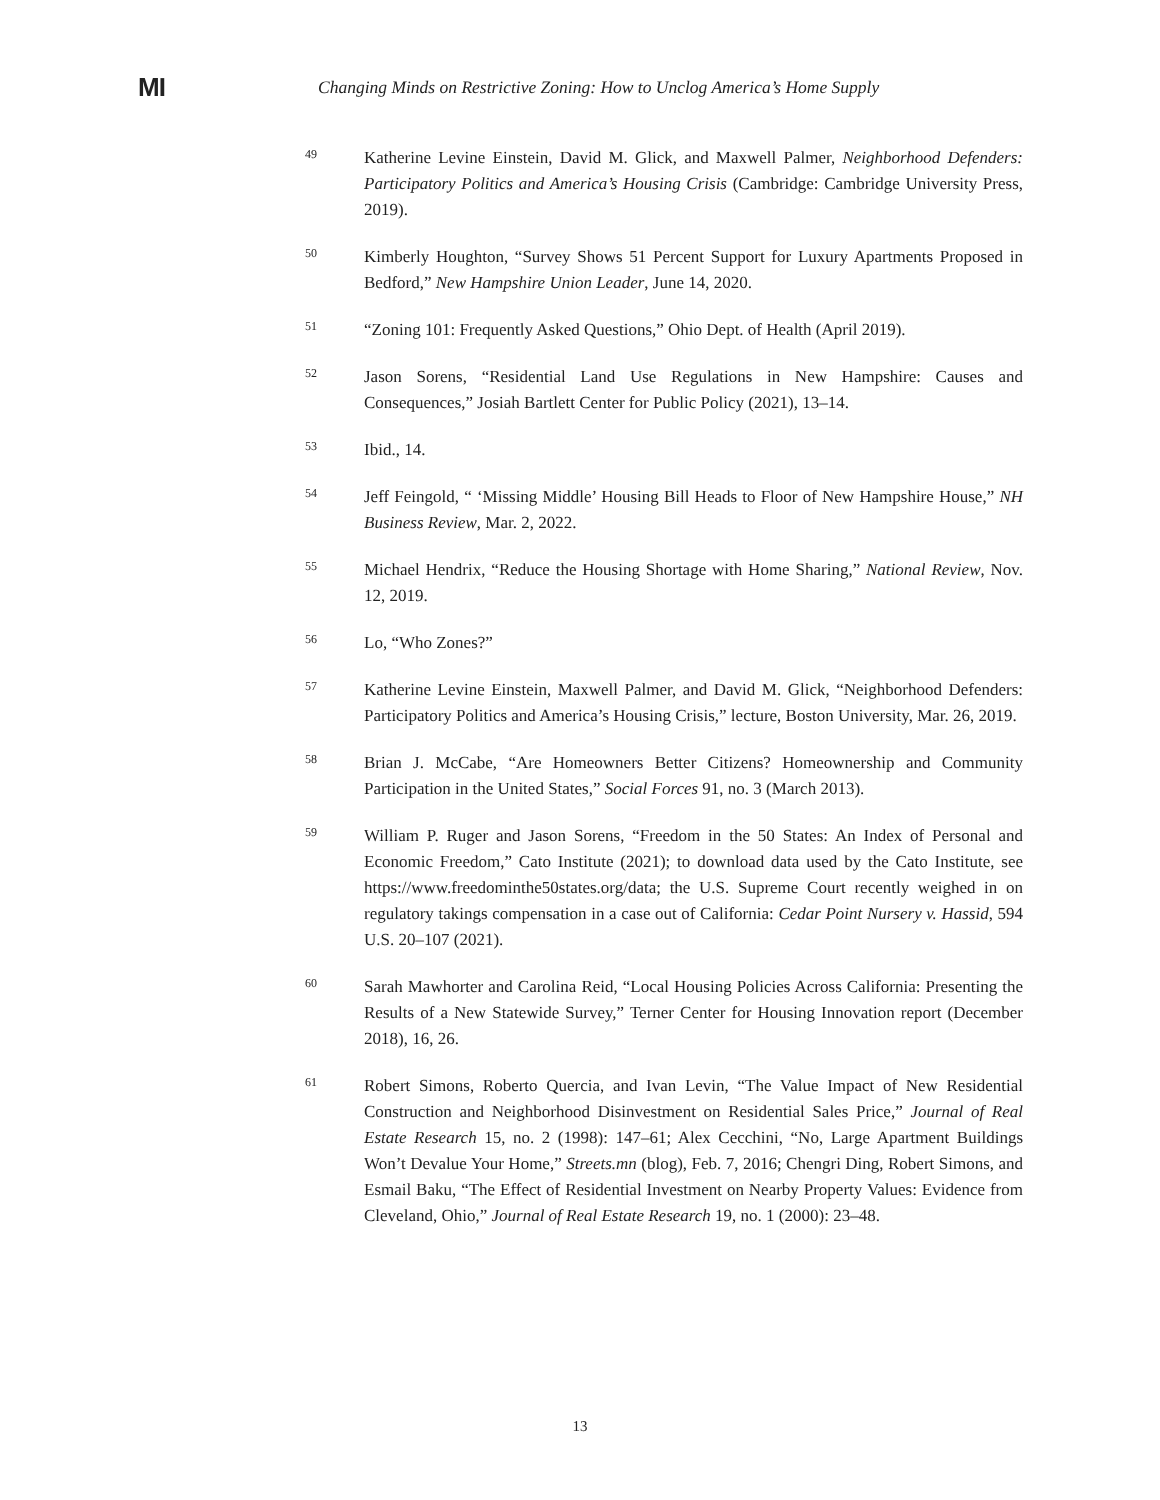MI
Changing Minds on Restrictive Zoning: How to Unclog America’s Home Supply
49
Katherine Levine Einstein, David M. Glick, and Maxwell Palmer, Neighborhood Defenders: Participatory Politics and America’s Housing Crisis (Cambridge: Cambridge University Press, 2019).
50
Kimberly Houghton, “Survey Shows 51 Percent Support for Luxury Apartments Proposed in Bedford,” New Hampshire Union Leader, June 14, 2020.
51
“Zoning 101: Frequently Asked Questions,” Ohio Dept. of Health (April 2019).
52
Jason Sorens, “Residential Land Use Regulations in New Hampshire: Causes and Consequences,” Josiah Bartlett Center for Public Policy (2021), 13–14.
53
Ibid., 14.
54
Jeff Feingold, “ ‘Missing Middle’ Housing Bill Heads to Floor of New Hampshire House,” NH Business Review, Mar. 2, 2022.
55
Michael Hendrix, “Reduce the Housing Shortage with Home Sharing,” National Review, Nov. 12, 2019.
56
Lo, “Who Zones?”
57
Katherine Levine Einstein, Maxwell Palmer, and David M. Glick, “Neighborhood Defenders: Participatory Politics and America’s Housing Crisis,” lecture, Boston University, Mar. 26, 2019.
58
Brian J. McCabe, “Are Homeowners Better Citizens? Homeownership and Community Participation in the United States,” Social Forces 91, no. 3 (March 2013).
59
William P. Ruger and Jason Sorens, “Freedom in the 50 States: An Index of Personal and Economic Freedom,” Cato Institute (2021); to download data used by the Cato Institute, see https://www.freedominthe50states.org/data; the U.S. Supreme Court recently weighed in on regulatory takings compensation in a case out of California: Cedar Point Nursery v. Hassid, 594 U.S. 20–107 (2021).
60
Sarah Mawhorter and Carolina Reid, “Local Housing Policies Across California: Presenting the Results of a New Statewide Survey,” Terner Center for Housing Innovation report (December 2018), 16, 26.
61
Robert Simons, Roberto Quercia, and Ivan Levin, “The Value Impact of New Residential Construction and Neighborhood Disinvestment on Residential Sales Price,” Journal of Real Estate Research 15, no. 2 (1998): 147–61; Alex Cecchini, “No, Large Apartment Buildings Won’t Devalue Your Home,” Streets.mn (blog), Feb. 7, 2016; Chengri Ding, Robert Simons, and Esmail Baku, “The Effect of Residential Investment on Nearby Property Values: Evidence from Cleveland, Ohio,” Journal of Real Estate Research 19, no. 1 (2000): 23–48.
13